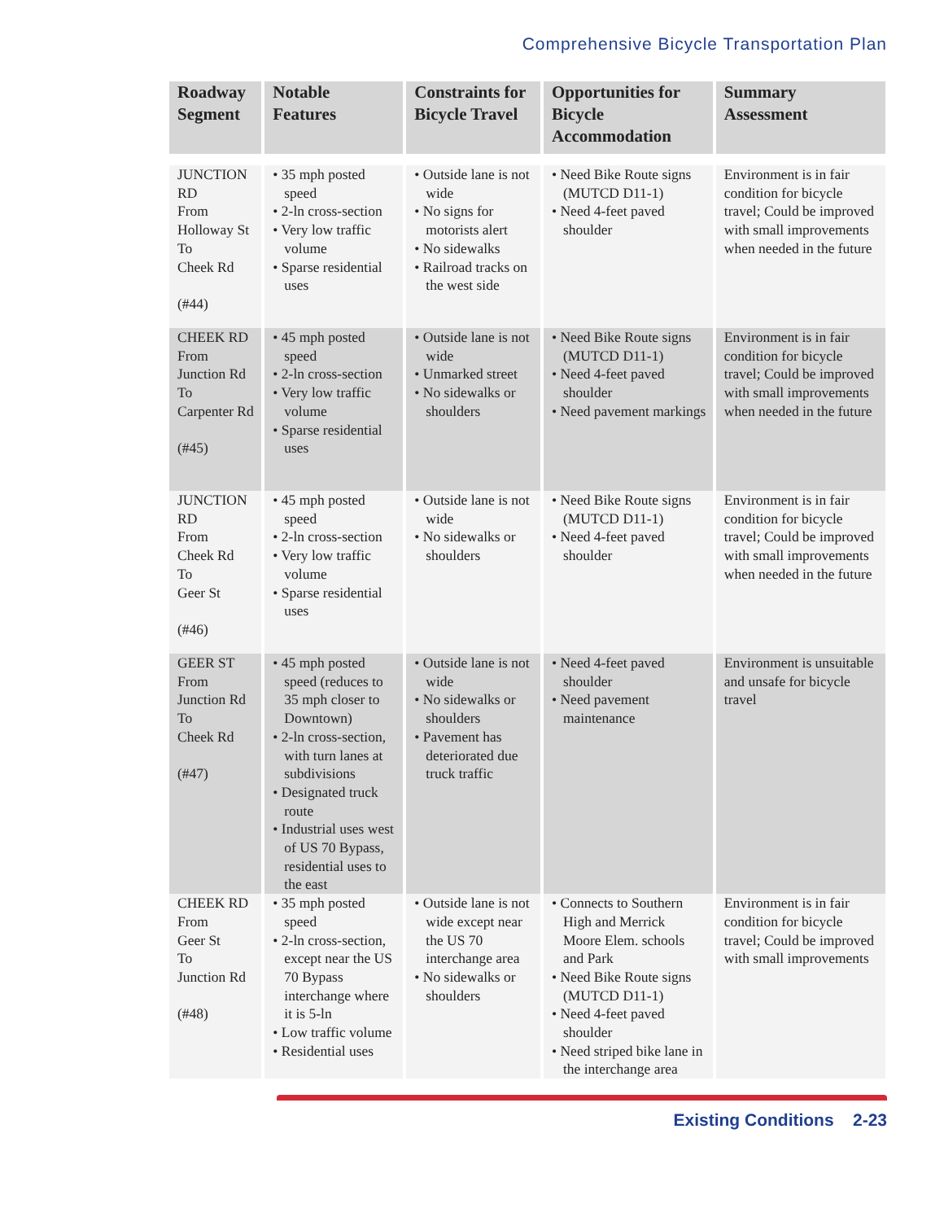Comprehensive Bicycle Transportation Plan
| Roadway Segment | Notable Features | Constraints for Bicycle Travel | Opportunities for Bicycle Accommodation | Summary Assessment |
| --- | --- | --- | --- | --- |
| JUNCTION RD From Holloway St To Cheek Rd (#44) | • 35 mph posted speed • 2-ln cross-section • Very low traffic volume • Sparse residential uses | • Outside lane is not wide • No signs for motorists alert • No sidewalks • Railroad tracks on the west side | • Need Bike Route signs (MUTCD D11-1) • Need 4-feet paved shoulder | Environment is in fair condition for bicycle travel; Could be improved with small improvements when needed in the future |
| CHEEK RD From Junction Rd To Carpenter Rd (#45) | • 45 mph posted speed • 2-ln cross-section • Very low traffic volume • Sparse residential uses | • Outside lane is not wide • Unmarked street • No sidewalks or shoulders | • Need Bike Route signs (MUTCD D11-1) • Need 4-feet paved shoulder • Need pavement markings | Environment is in fair condition for bicycle travel; Could be improved with small improvements when needed in the future |
| JUNCTION RD From Cheek Rd To Geer St (#46) | • 45 mph posted speed • 2-ln cross-section • Very low traffic volume • Sparse residential uses | • Outside lane is not wide • No sidewalks or shoulders | • Need Bike Route signs (MUTCD D11-1) • Need 4-feet paved shoulder | Environment is in fair condition for bicycle travel; Could be improved with small improvements when needed in the future |
| GEER ST From Junction Rd To Cheek Rd (#47) | • 45 mph posted speed (reduces to 35 mph closer to Downtown) • 2-ln cross-section, with turn lanes at subdivisions • Designated truck route • Industrial uses west of US 70 Bypass, residential uses to the east | • Outside lane is not wide • No sidewalks or shoulders • Pavement has deteriorated due truck traffic | • Need 4-feet paved shoulder • Need pavement maintenance | Environment is unsuitable and unsafe for bicycle travel |
| CHEEK RD From Geer St To Junction Rd (#48) | • 35 mph posted speed • 2-ln cross-section, except near the US 70 Bypass interchange where it is 5-ln • Low traffic volume • Residential uses | • Outside lane is not wide except near the US 70 interchange area • No sidewalks or shoulders | • Connects to Southern High and Merrick Moore Elem. schools and Park • Need Bike Route signs (MUTCD D11-1) • Need 4-feet paved shoulder • Need striped bike lane in the interchange area | Environment is in fair condition for bicycle travel; Could be improved with small improvements |
Existing Conditions 2-23